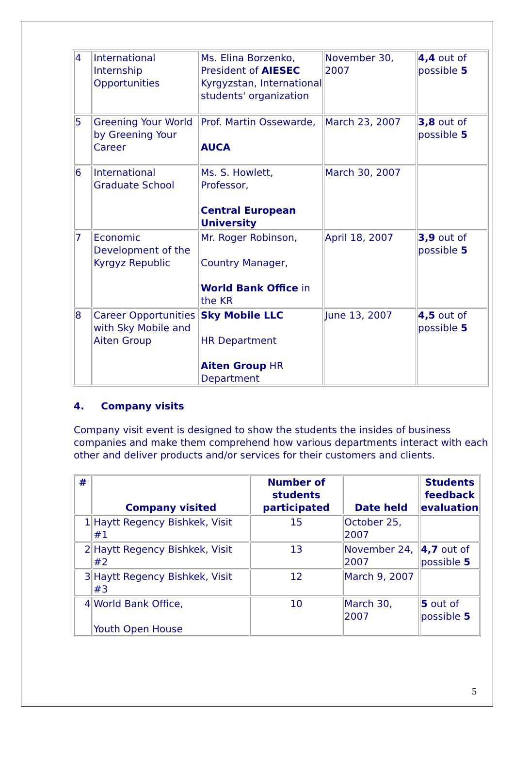| 4 | International Internship Opportunities | Ms. Elina Borzenko, President of AIESEC Kyrgyzstan, International students' organization | November 30, 2007 | 4,4 out of possible 5 |
| 5 | Greening Your World by Greening Your Career | Prof. Martin Ossewarde, AUCA | March 23, 2007 | 3,8 out of possible 5 |
| 6 | International Graduate School | Ms. S. Howlett, Professor, Central European University | March 30, 2007 | |
| 7 | Economic Development of the Kyrgyz Republic | Mr. Roger Robinson, Country Manager, World Bank Office in the KR | April 18, 2007 | 3,9 out of possible 5 |
| 8 | Career Opportunities with Sky Mobile and Aiten Group | Sky Mobile LLC HR Department Aiten Group HR Department | June 13, 2007 | 4,5 out of possible 5 |
4. Company visits
Company visit event is designed to show the students the insides of business companies and make them comprehend how various departments interact with each other and deliver products and/or services for their customers and clients.
| # | Company visited | Number of students participated | Date held | Students feedback evaluation |
| --- | --- | --- | --- | --- |
| 1 | Haytt Regency Bishkek, Visit #1 | 15 | October 25, 2007 | |
| 2 | Haytt Regency Bishkek, Visit #2 | 13 | November 24, 2007 | 4,7 out of possible 5 |
| 3 | Haytt Regency Bishkek, Visit #3 | 12 | March 9, 2007 | |
| 4 | World Bank Office, Youth Open House | 10 | March 30, 2007 | 5 out of possible 5 |
5